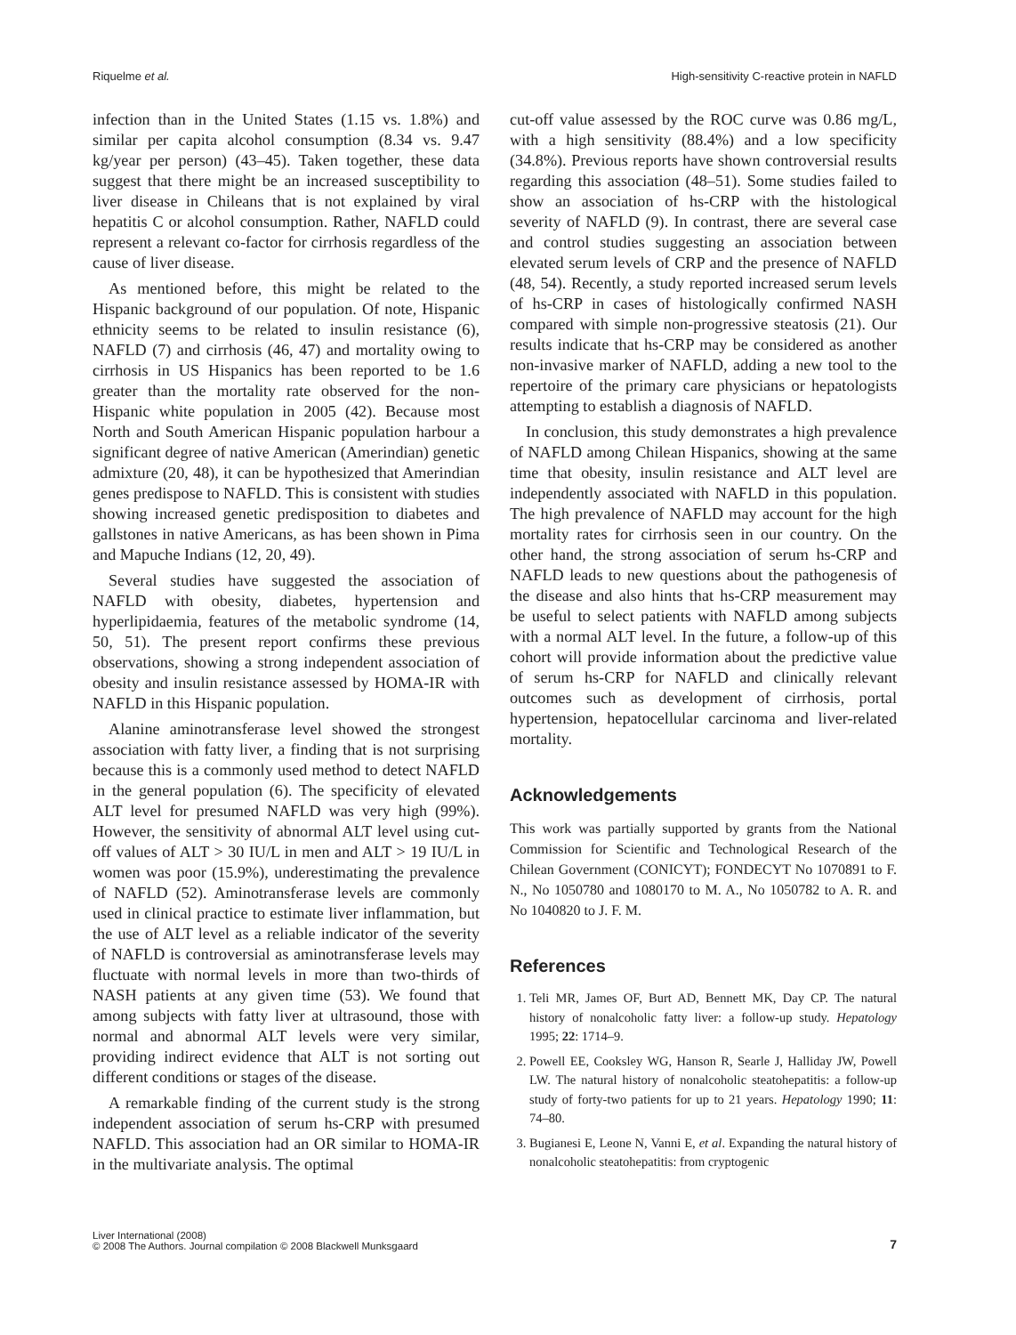Riquelme et al. High-sensitivity C-reactive protein in NAFLD
infection than in the United States (1.15 vs. 1.8%) and similar per capita alcohol consumption (8.34 vs. 9.47 kg/year per person) (43–45). Taken together, these data suggest that there might be an increased susceptibility to liver disease in Chileans that is not explained by viral hepatitis C or alcohol consumption. Rather, NAFLD could represent a relevant co-factor for cirrhosis regardless of the cause of liver disease.
As mentioned before, this might be related to the Hispanic background of our population. Of note, Hispanic ethnicity seems to be related to insulin resistance (6), NAFLD (7) and cirrhosis (46, 47) and mortality owing to cirrhosis in US Hispanics has been reported to be 1.6 greater than the mortality rate observed for the non-Hispanic white population in 2005 (42). Because most North and South American Hispanic population harbour a significant degree of native American (Amerindian) genetic admixture (20, 48), it can be hypothesized that Amerindian genes predispose to NAFLD. This is consistent with studies showing increased genetic predisposition to diabetes and gallstones in native Americans, as has been shown in Pima and Mapuche Indians (12, 20, 49).
Several studies have suggested the association of NAFLD with obesity, diabetes, hypertension and hyperlipidaemia, features of the metabolic syndrome (14, 50, 51). The present report confirms these previous observations, showing a strong independent association of obesity and insulin resistance assessed by HOMA-IR with NAFLD in this Hispanic population.
Alanine aminotransferase level showed the strongest association with fatty liver, a finding that is not surprising because this is a commonly used method to detect NAFLD in the general population (6). The specificity of elevated ALT level for presumed NAFLD was very high (99%). However, the sensitivity of abnormal ALT level using cut-off values of ALT > 30 IU/L in men and ALT > 19 IU/L in women was poor (15.9%), underestimating the prevalence of NAFLD (52). Aminotransferase levels are commonly used in clinical practice to estimate liver inflammation, but the use of ALT level as a reliable indicator of the severity of NAFLD is controversial as aminotransferase levels may fluctuate with normal levels in more than two-thirds of NASH patients at any given time (53). We found that among subjects with fatty liver at ultrasound, those with normal and abnormal ALT levels were very similar, providing indirect evidence that ALT is not sorting out different conditions or stages of the disease.
A remarkable finding of the current study is the strong independent association of serum hs-CRP with presumed NAFLD. This association had an OR similar to HOMA-IR in the multivariate analysis. The optimal
cut-off value assessed by the ROC curve was 0.86 mg/L, with a high sensitivity (88.4%) and a low specificity (34.8%). Previous reports have shown controversial results regarding this association (48–51). Some studies failed to show an association of hs-CRP with the histological severity of NAFLD (9). In contrast, there are several case and control studies suggesting an association between elevated serum levels of CRP and the presence of NAFLD (48, 54). Recently, a study reported increased serum levels of hs-CRP in cases of histologically confirmed NASH compared with simple non-progressive steatosis (21). Our results indicate that hs-CRP may be considered as another non-invasive marker of NAFLD, adding a new tool to the repertoire of the primary care physicians or hepatologists attempting to establish a diagnosis of NAFLD.
In conclusion, this study demonstrates a high prevalence of NAFLD among Chilean Hispanics, showing at the same time that obesity, insulin resistance and ALT level are independently associated with NAFLD in this population. The high prevalence of NAFLD may account for the high mortality rates for cirrhosis seen in our country. On the other hand, the strong association of serum hs-CRP and NAFLD leads to new questions about the pathogenesis of the disease and also hints that hs-CRP measurement may be useful to select patients with NAFLD among subjects with a normal ALT level. In the future, a follow-up of this cohort will provide information about the predictive value of serum hs-CRP for NAFLD and clinically relevant outcomes such as development of cirrhosis, portal hypertension, hepatocellular carcinoma and liver-related mortality.
Acknowledgements
This work was partially supported by grants from the National Commission for Scientific and Technological Research of the Chilean Government (CONICYT); FONDECYT No 1070891 to F. N., No 1050780 and 1080170 to M. A., No 1050782 to A. R. and No 1040820 to J. F. M.
References
1. Teli MR, James OF, Burt AD, Bennett MK, Day CP. The natural history of nonalcoholic fatty liver: a follow-up study. Hepatology 1995; 22: 1714–9.
2. Powell EE, Cooksley WG, Hanson R, Searle J, Halliday JW, Powell LW. The natural history of nonalcoholic steatohepatitis: a follow-up study of forty-two patients for up to 21 years. Hepatology 1990; 11: 74–80.
3. Bugianesi E, Leone N, Vanni E, et al. Expanding the natural history of nonalcoholic steatohepatitis: from cryptogenic
Liver International (2008)
© 2008 The Authors. Journal compilation © 2008 Blackwell Munksgaard
7